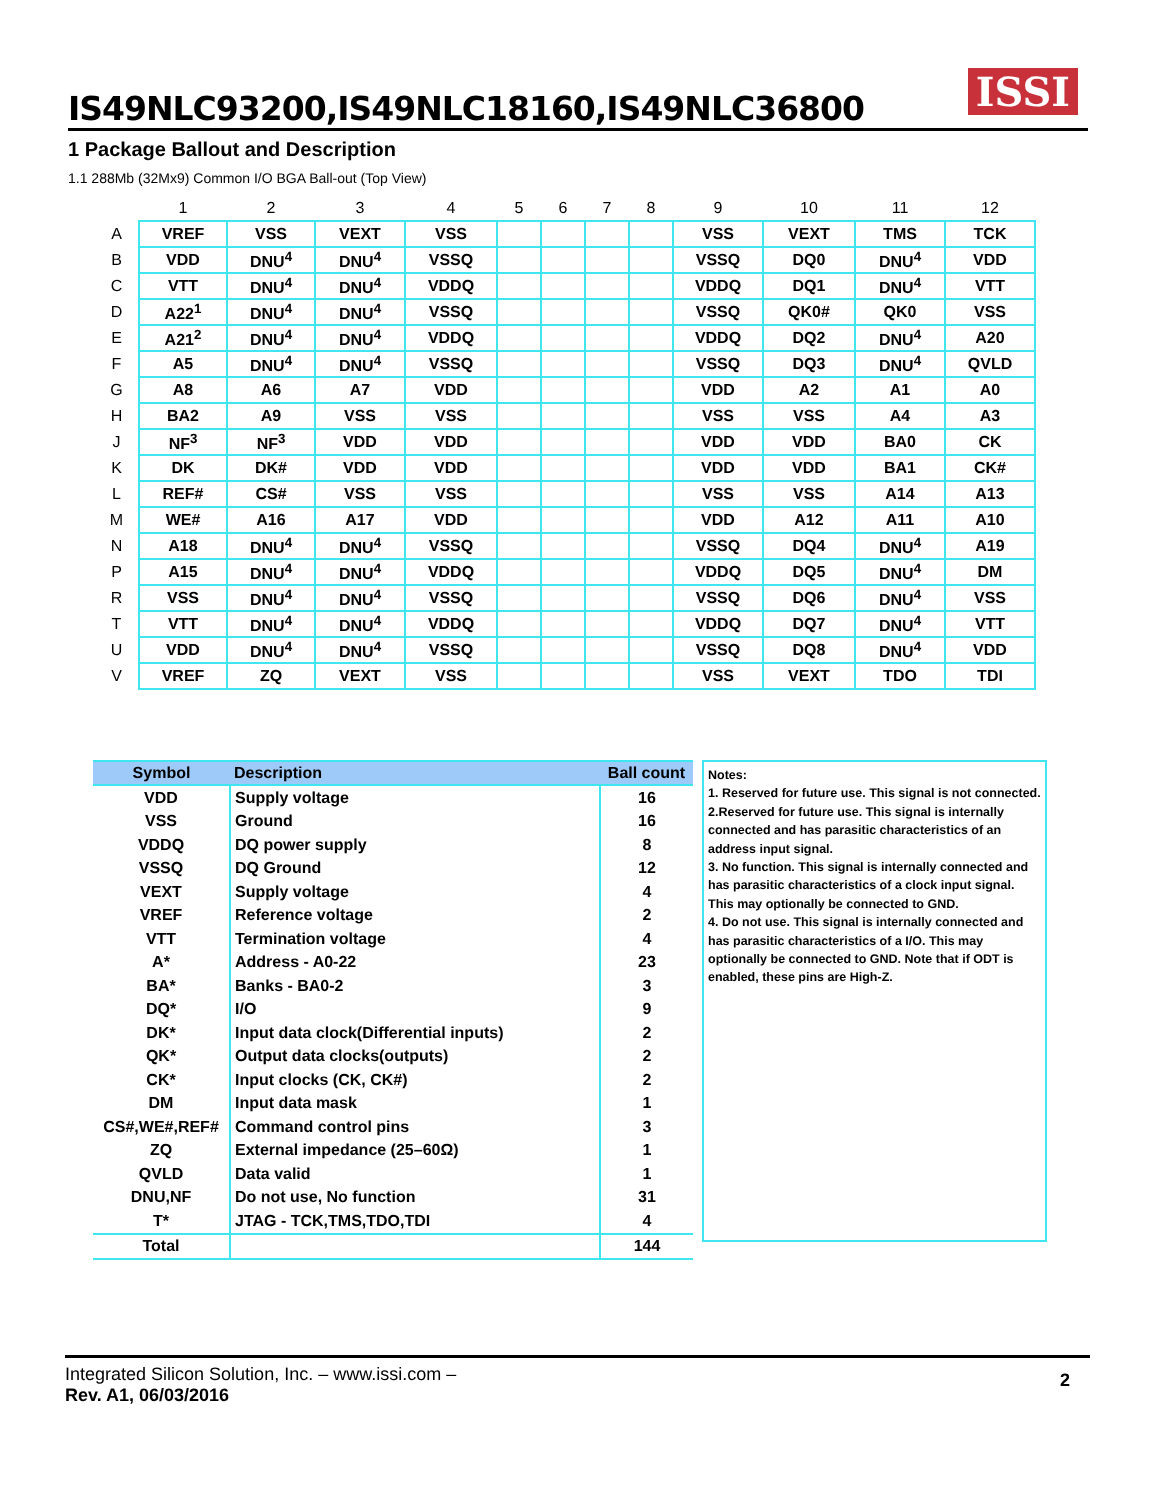IS49NLC93200,IS49NLC18160,IS49NLC36800
ISSI
1 Package Ballout and Description
1.1 288Mb (32Mx9) Common I/O BGA Ball-out (Top View)
| | 1 | 2 | 3 | 4 | 5 | 6 | 7 | 8 | 9 | 10 | 11 | 12 |
| A | VREF | VSS | VEXT | VSS | | | | | VSS | VEXT | TMS | TCK |
| B | VDD | DNU<sup>4</sup> | DNU<sup>4</sup> | VSSQ | | | | | VSSQ | DQ0 | DNU<sup>4</sup> | VDD |
| C | VTT | DNU<sup>4</sup> | DNU<sup>4</sup> | VDDQ | | | | | VDDQ | DQ1 | DNU<sup>4</sup> | VTT |
| D | A22<sup>1</sup> | DNU<sup>4</sup> | DNU<sup>4</sup> | VSSQ | | | | | VSSQ | QK0# | QK0 | VSS |
| E | A21<sup>2</sup> | DNU<sup>4</sup> | DNU<sup>4</sup> | VDDQ | | | | | VDDQ | DQ2 | DNU<sup>4</sup> | A20 |
| F | A5 | DNU<sup>4</sup> | DNU<sup>4</sup> | VSSQ | | | | | VSSQ | DQ3 | DNU<sup>4</sup> | QVLD |
| G | A8 | A6 | A7 | VDD | | | | | VDD | A2 | A1 | A0 |
| H | BA2 | A9 | VSS | VSS | | | | | VSS | VSS | A4 | A3 |
| J | NF<sup>3</sup> | NF<sup>3</sup> | VDD | VDD | | | | | VDD | VDD | BA0 | CK |
| K | DK | DK# | VDD | VDD | | | | | VDD | VDD | BA1 | CK# |
| L | REF# | CS# | VSS | VSS | | | | | VSS | VSS | A14 | A13 |
| M | WE# | A16 | A17 | VDD | | | | | VDD | A12 | A11 | A10 |
| N | A18 | DNU<sup>4</sup> | DNU<sup>4</sup> | VSSQ | | | | | VSSQ | DQ4 | DNU<sup>4</sup> | A19 |
| P | A15 | DNU<sup>4</sup> | DNU<sup>4</sup> | VDDQ | | | | | VDDQ | DQ5 | DNU<sup>4</sup> | DM |
| R | VSS | DNU<sup>4</sup> | DNU<sup>4</sup> | VSSQ | | | | | VSSQ | DQ6 | DNU<sup>4</sup> | VSS |
| T | VTT | DNU<sup>4</sup> | DNU<sup>4</sup> | VDDQ | | | | | VDDQ | DQ7 | DNU<sup>4</sup> | VTT |
| U | VDD | DNU<sup>4</sup> | DNU<sup>4</sup> | VSSQ | | | | | VSSQ | DQ8 | DNU<sup>4</sup> | VDD |
| V | VREF | ZQ | VEXT | VSS | | | | | VSS | VEXT | TDO | TDI |
| Symbol | Description | Ball count |
| --- | --- | --- |
| VDD | Supply voltage | 16 |
| VSS | Ground | 16 |
| VDDQ | DQ power supply | 8 |
| VSSQ | DQ Ground | 12 |
| VEXT | Supply voltage | 4 |
| VREF | Reference voltage | 2 |
| VTT | Termination voltage | 4 |
| A* | Address - A0-22 | 23 |
| BA* | Banks - BA0-2 | 3 |
| DQ* | I/O | 9 |
| DK* | Input data clock(Differential inputs) | 2 |
| QK* | Output data clocks(outputs) | 2 |
| CK* | Input clocks (CK, CK#) | 2 |
| DM | Input data mask | 1 |
| CS#,WE#,REF# | Command control pins | 3 |
| ZQ | External impedance (25–60Ω) | 1 |
| QVLD | Data valid | 1 |
| DNU,NF | Do not use, No function | 31 |
| T* | JTAG - TCK,TMS,TDO,TDI | 4 |
| Total | | 144 |
Notes:
1. Reserved for future use. This signal is not connected.
2.Reserved for future use. This signal is internally connected and has parasitic characteristics of an address input signal.
3. No function. This signal is internally connected and has parasitic characteristics of a clock input signal. This may optionally be connected to GND.
4. Do not use. This signal is internally connected and has parasitic characteristics of a I/O. This may optionally be connected to GND. Note that if ODT is enabled, these pins are High-Z.
Integrated Silicon Solution, Inc. – www.issi.com –
Rev. A1, 06/03/2016
2